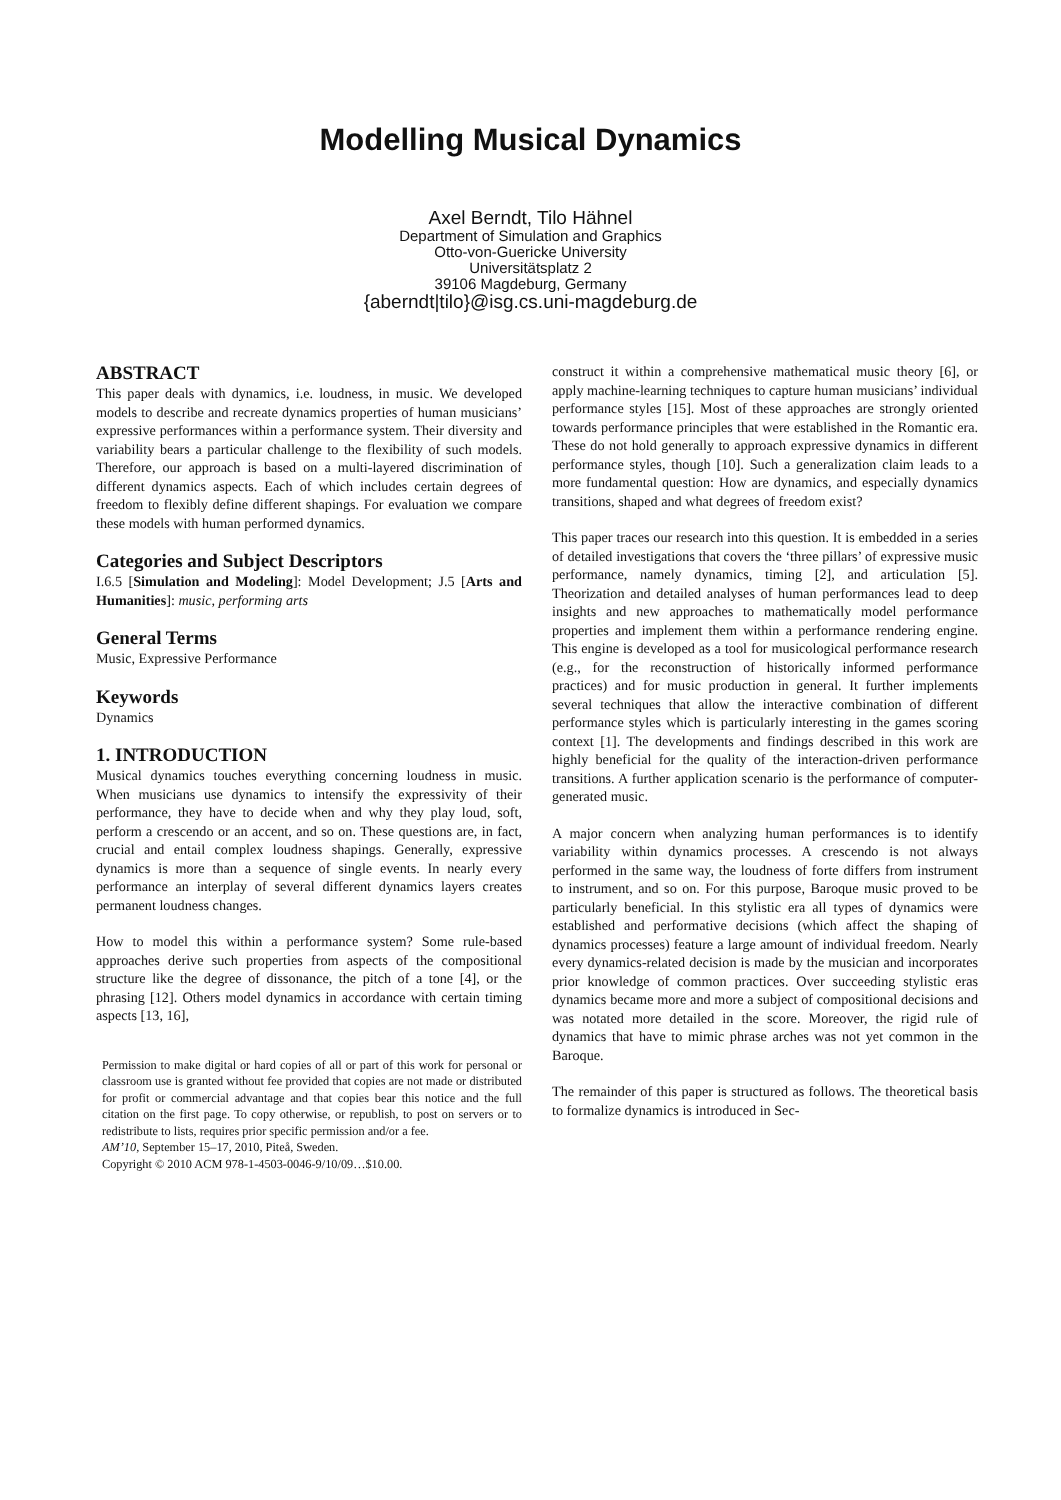Modelling Musical Dynamics
Axel Berndt, Tilo Hähnel
Department of Simulation and Graphics
Otto-von-Guericke University
Universitätsplatz 2
39106 Magdeburg, Germany
{aberndt|tilo}@isg.cs.uni-magdeburg.de
ABSTRACT
This paper deals with dynamics, i.e. loudness, in music. We developed models to describe and recreate dynamics properties of human musicians’ expressive performances within a performance system. Their diversity and variability bears a particular challenge to the flexibility of such models. Therefore, our approach is based on a multi-layered discrimination of different dynamics aspects. Each of which includes certain degrees of freedom to flexibly define different shapings. For evaluation we compare these models with human performed dynamics.
Categories and Subject Descriptors
I.6.5 [Simulation and Modeling]: Model Development; J.5 [Arts and Humanities]: music, performing arts
General Terms
Music, Expressive Performance
Keywords
Dynamics
1. INTRODUCTION
Musical dynamics touches everything concerning loudness in music. When musicians use dynamics to intensify the expressivity of their performance, they have to decide when and why they play loud, soft, perform a crescendo or an accent, and so on. These questions are, in fact, crucial and entail complex loudness shapings. Generally, expressive dynamics is more than a sequence of single events. In nearly every performance an interplay of several different dynamics layers creates permanent loudness changes.
How to model this within a performance system? Some rule-based approaches derive such properties from aspects of the compositional structure like the degree of dissonance, the pitch of a tone [4], or the phrasing [12]. Others model dynamics in accordance with certain timing aspects [13, 16],
Permission to make digital or hard copies of all or part of this work for personal or classroom use is granted without fee provided that copies are not made or distributed for profit or commercial advantage and that copies bear this notice and the full citation on the first page. To copy otherwise, or republish, to post on servers or to redistribute to lists, requires prior specific permission and/or a fee.
AM’10, September 15–17, 2010, Piteå, Sweden.
Copyright © 2010 ACM 978-1-4503-0046-9/10/09…$10.00.
construct it within a comprehensive mathematical music theory [6], or apply machine-learning techniques to capture human musicians’ individual performance styles [15]. Most of these approaches are strongly oriented towards performance principles that were established in the Romantic era. These do not hold generally to approach expressive dynamics in different performance styles, though [10]. Such a generalization claim leads to a more fundamental question: How are dynamics, and especially dynamics transitions, shaped and what degrees of freedom exist?
This paper traces our research into this question. It is embedded in a series of detailed investigations that covers the ‘three pillars’ of expressive music performance, namely dynamics, timing [2], and articulation [5]. Theorization and detailed analyses of human performances lead to deep insights and new approaches to mathematically model performance properties and implement them within a performance rendering engine. This engine is developed as a tool for musicological performance research (e.g., for the reconstruction of historically informed performance practices) and for music production in general. It further implements several techniques that allow the interactive combination of different performance styles which is particularly interesting in the games scoring context [1]. The developments and findings described in this work are highly beneficial for the quality of the interaction-driven performance transitions. A further application scenario is the performance of computer-generated music.
A major concern when analyzing human performances is to identify variability within dynamics processes. A crescendo is not always performed in the same way, the loudness of forte differs from instrument to instrument, and so on. For this purpose, Baroque music proved to be particularly beneficial. In this stylistic era all types of dynamics were established and performative decisions (which affect the shaping of dynamics processes) feature a large amount of individual freedom. Nearly every dynamics-related decision is made by the musician and incorporates prior knowledge of common practices. Over succeeding stylistic eras dynamics became more and more a subject of compositional decisions and was notated more detailed in the score. Moreover, the rigid rule of dynamics that have to mimic phrase arches was not yet common in the Baroque.
The remainder of this paper is structured as follows. The theoretical basis to formalize dynamics is introduced in Sec-